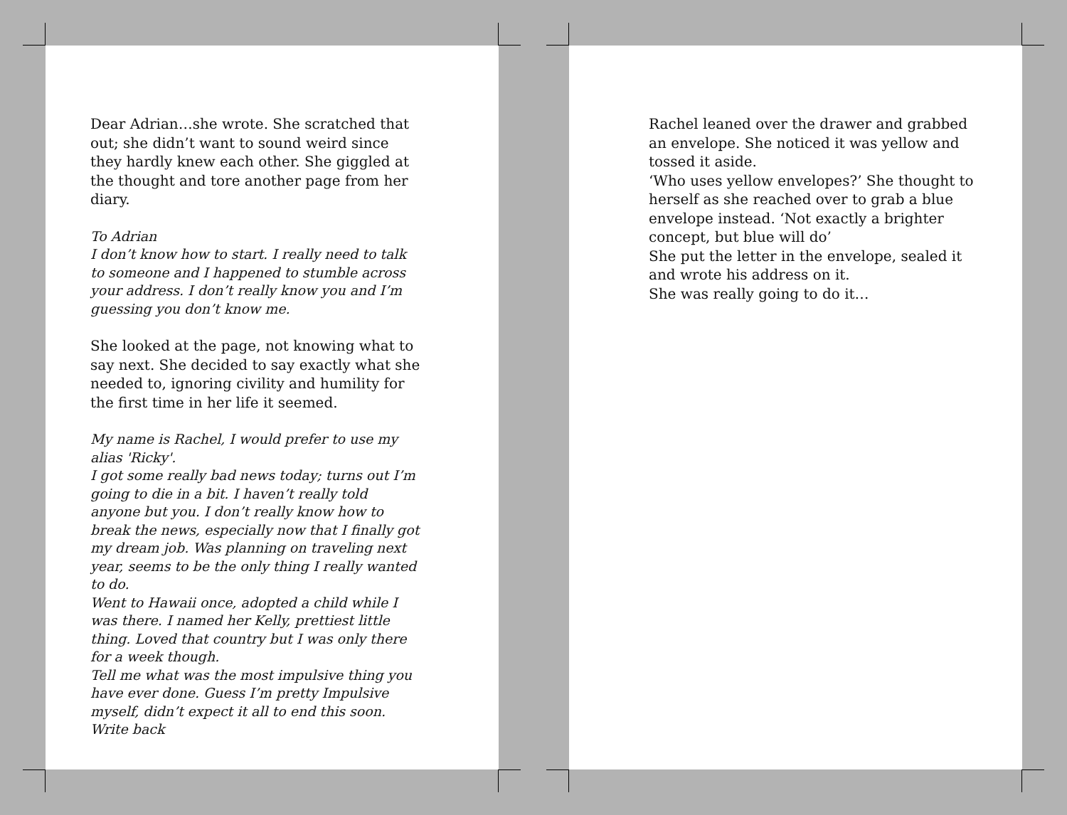Dear Adrian…she wrote. She scratched that out; she didn’t want to sound weird since they hardly knew each other. She giggled at the thought and tore another page from her diary.
To Adrian
I don’t know how to start. I really need to talk to someone and I happened to stumble across your address. I don’t really know you and I’m guessing you don’t know me.
She looked at the page, not knowing what to say next. She decided to say exactly what she needed to, ignoring civility and humility for the first time in her life it seemed.
My name is Rachel, I would prefer to use my alias 'Ricky'.
I got some really bad news today; turns out I’m going to die in a bit. I haven’t really told anyone but you. I don’t really know how to break the news, especially now that I finally got my dream job. Was planning on traveling next year, seems to be the only thing I really wanted to do.
Went to Hawaii once, adopted a child while I was there. I named her Kelly, prettiest little thing. Loved that country but I was only there for a week though.
Tell me what was the most impulsive thing you have ever done. Guess I’m pretty Impulsive myself, didn’t expect it all to end this soon.
Write back
Rachel leaned over the drawer and grabbed an envelope. She noticed it was yellow and tossed it aside.
‘Who uses yellow envelopes?’ She thought to herself as she reached over to grab a blue envelope instead. ‘Not exactly a brighter concept, but blue will do’
She put the letter in the envelope, sealed it and wrote his address on it.
She was really going to do it…